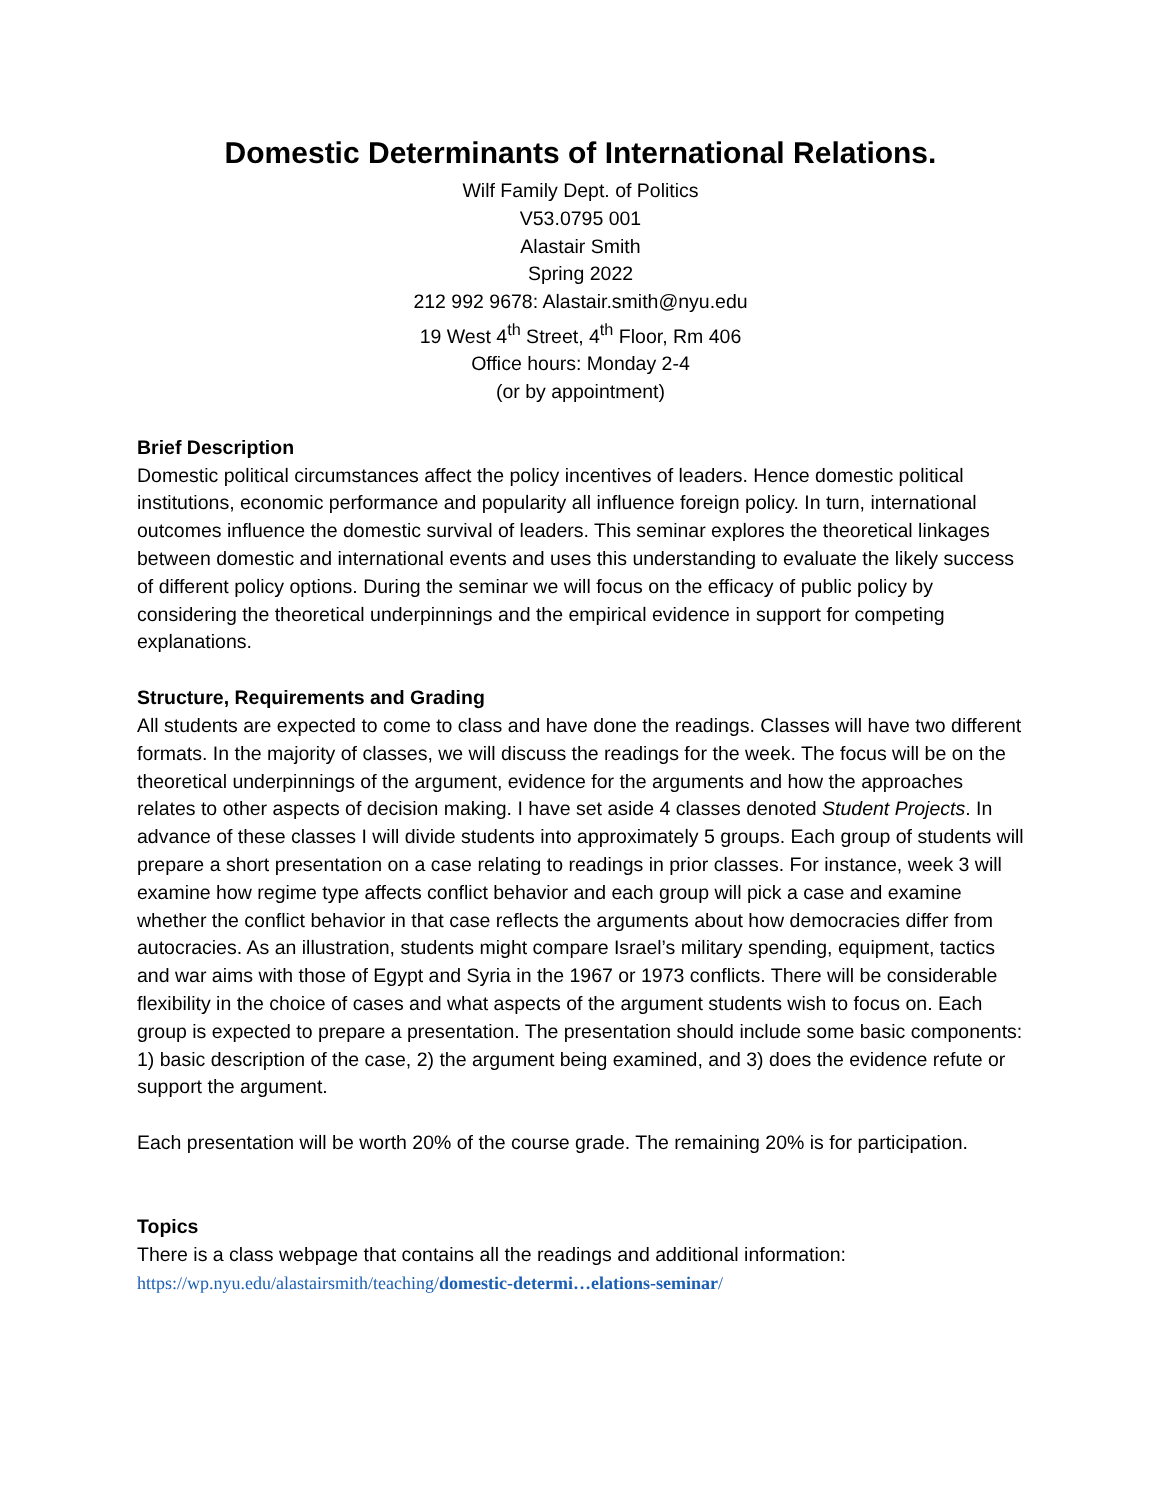Domestic Determinants of International Relations.
Wilf Family Dept. of Politics
V53.0795 001
Alastair Smith
Spring 2022
212 992 9678: Alastair.smith@nyu.edu
19 West 4<sup>th</sup> Street, 4<sup>th</sup> Floor, Rm 406
Office hours: Monday 2-4
(or by appointment)
Brief Description
Domestic political circumstances affect the policy incentives of leaders. Hence domestic political institutions, economic performance and popularity all influence foreign policy. In turn, international outcomes influence the domestic survival of leaders. This seminar explores the theoretical linkages between domestic and international events and uses this understanding to evaluate the likely success of different policy options. During the seminar we will focus on the efficacy of public policy by considering the theoretical underpinnings and the empirical evidence in support for competing explanations.
Structure, Requirements and Grading
All students are expected to come to class and have done the readings. Classes will have two different formats. In the majority of classes, we will discuss the readings for the week. The focus will be on the theoretical underpinnings of the argument, evidence for the arguments and how the approaches relates to other aspects of decision making. I have set aside 4 classes denoted Student Projects. In advance of these classes I will divide students into approximately 5 groups. Each group of students will prepare a short presentation on a case relating to readings in prior classes. For instance, week 3 will examine how regime type affects conflict behavior and each group will pick a case and examine whether the conflict behavior in that case reflects the arguments about how democracies differ from autocracies. As an illustration, students might compare Israel’s military spending, equipment, tactics and war aims with those of Egypt and Syria in the 1967 or 1973 conflicts. There will be considerable flexibility in the choice of cases and what aspects of the argument students wish to focus on. Each group is expected to prepare a presentation. The presentation should include some basic components: 1) basic description of the case, 2) the argument being examined, and 3) does the evidence refute or support the argument.
Each presentation will be worth 20% of the course grade. The remaining 20% is for participation.
Topics
There is a class webpage that contains all the readings and additional information:
https://wp.nyu.edu/alastairsmith/teaching/domestic-determi…elations-seminar/